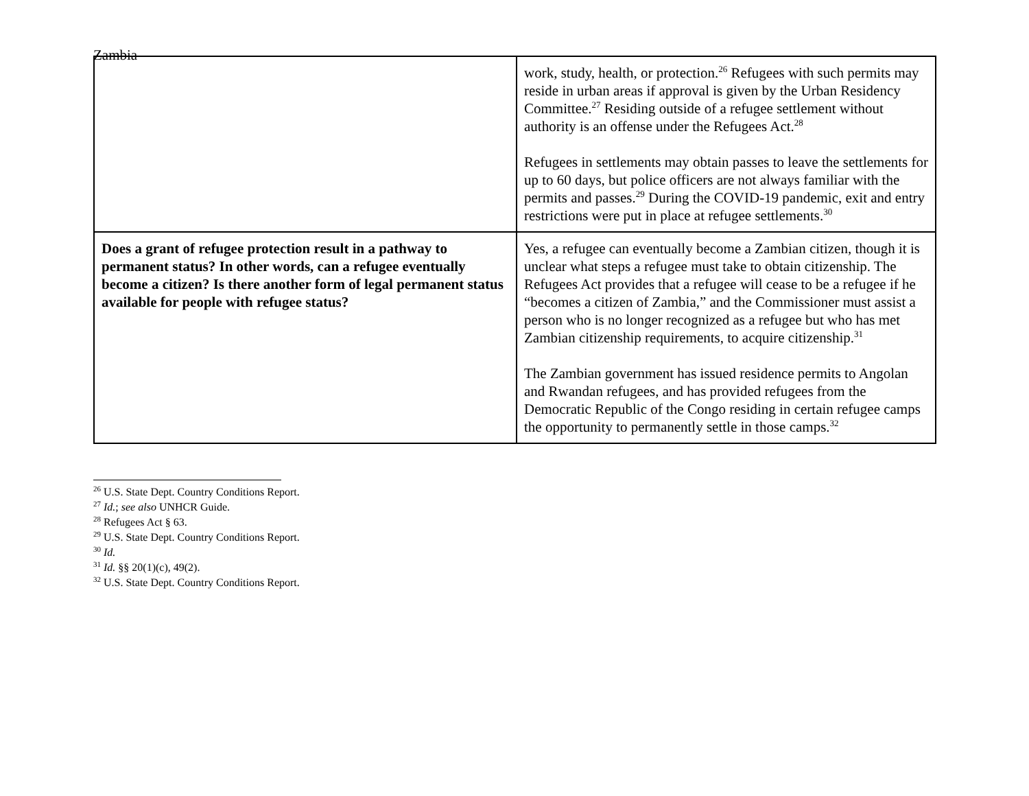Zambia
| | work, study, health, or protection.<sup>26</sup> Refugees with such permits may reside in urban areas if approval is given by the Urban Residency Committee.<sup>27</sup> Residing outside of a refugee settlement without authority is an offense under the Refugees Act.<sup>28</sup> Refugees in settlements may obtain passes to leave the settlements for up to 60 days, but police officers are not always familiar with the permits and passes.<sup>29</sup> During the COVID-19 pandemic, exit and entry restrictions were put in place at refugee settlements.<sup>30</sup> |
| Does a grant of refugee protection result in a pathway to permanent status? In other words, can a refugee eventually become a citizen? Is there another form of legal permanent status available for people with refugee status? | Yes, a refugee can eventually become a Zambian citizen, though it is unclear what steps a refugee must take to obtain citizenship. The Refugees Act provides that a refugee will cease to be a refugee if he “becomes a citizen of Zambia,” and the Commissioner must assist a person who is no longer recognized as a refugee but who has met Zambian citizenship requirements, to acquire citizenship.<sup>31</sup> The Zambian government has issued residence permits to Angolan and Rwandan refugees, and has provided refugees from the Democratic Republic of the Congo residing in certain refugee camps the opportunity to permanently settle in those camps.<sup>32</sup> |
<sup>26</sup> U.S. State Dept. Country Conditions Report.
<sup>27</sup> Id.; see also UNHCR Guide.
<sup>28</sup> Refugees Act § 63.
<sup>29</sup> U.S. State Dept. Country Conditions Report.
<sup>30</sup> Id.
<sup>31</sup> Id. §§ 20(1)(c), 49(2).
<sup>32</sup> U.S. State Dept. Country Conditions Report.